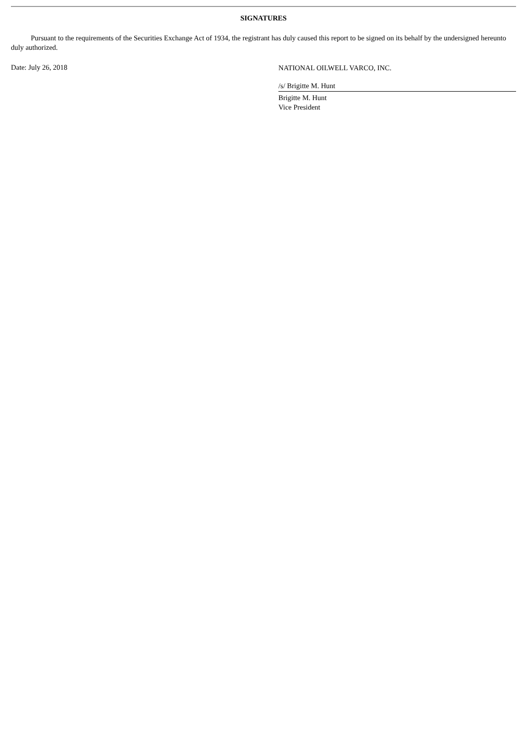SIGNATURES
Pursuant to the requirements of the Securities Exchange Act of 1934, the registrant has duly caused this report to be signed on its behalf by the undersigned hereunto duly authorized.
Date: July 26, 2018
NATIONAL OILWELL VARCO, INC.
/s/ Brigitte M. Hunt
Brigitte M. Hunt
Vice President